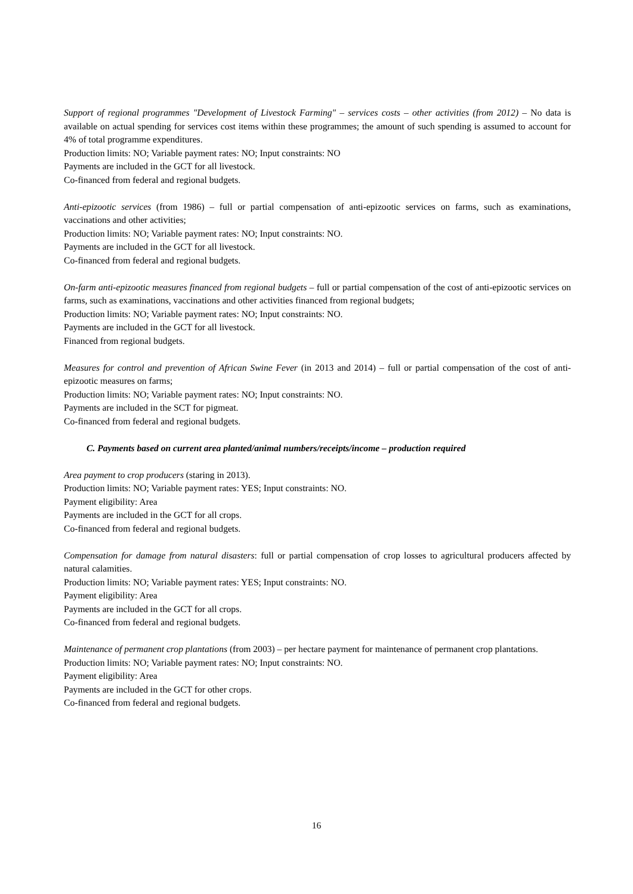Support of regional programmes "Development of Livestock Farming" – services costs – other activities (from 2012) – No data is available on actual spending for services cost items within these programmes; the amount of such spending is assumed to account for 4% of total programme expenditures.
Production limits: NO; Variable payment rates: NO; Input constraints: NO
Payments are included in the GCT for all livestock.
Co-financed from federal and regional budgets.
Anti-epizootic services (from 1986) – full or partial compensation of anti-epizootic services on farms, such as examinations, vaccinations and other activities;
Production limits: NO; Variable payment rates: NO; Input constraints: NO.
Payments are included in the GCT for all livestock.
Co-financed from federal and regional budgets.
On-farm anti-epizootic measures financed from regional budgets – full or partial compensation of the cost of anti-epizootic services on farms, such as examinations, vaccinations and other activities financed from regional budgets;
Production limits: NO; Variable payment rates: NO; Input constraints: NO.
Payments are included in the GCT for all livestock.
Financed from regional budgets.
Measures for control and prevention of African Swine Fever (in 2013 and 2014) – full or partial compensation of the cost of anti-epizootic measures on farms;
Production limits: NO; Variable payment rates: NO; Input constraints: NO.
Payments are included in the SCT for pigmeat.
Co-financed from federal and regional budgets.
C. Payments based on current area planted/animal numbers/receipts/income – production required
Area payment to crop producers (staring in 2013).
Production limits: NO; Variable payment rates: YES; Input constraints: NO.
Payment eligibility: Area
Payments are included in the GCT for all crops.
Co-financed from federal and regional budgets.
Compensation for damage from natural disasters: full or partial compensation of crop losses to agricultural producers affected by natural calamities.
Production limits: NO; Variable payment rates: YES; Input constraints: NO.
Payment eligibility: Area
Payments are included in the GCT for all crops.
Co-financed from federal and regional budgets.
Maintenance of permanent crop plantations (from 2003) – per hectare payment for maintenance of permanent crop plantations.
Production limits: NO; Variable payment rates: NO; Input constraints: NO.
Payment eligibility: Area
Payments are included in the GCT for other crops.
Co-financed from federal and regional budgets.
16